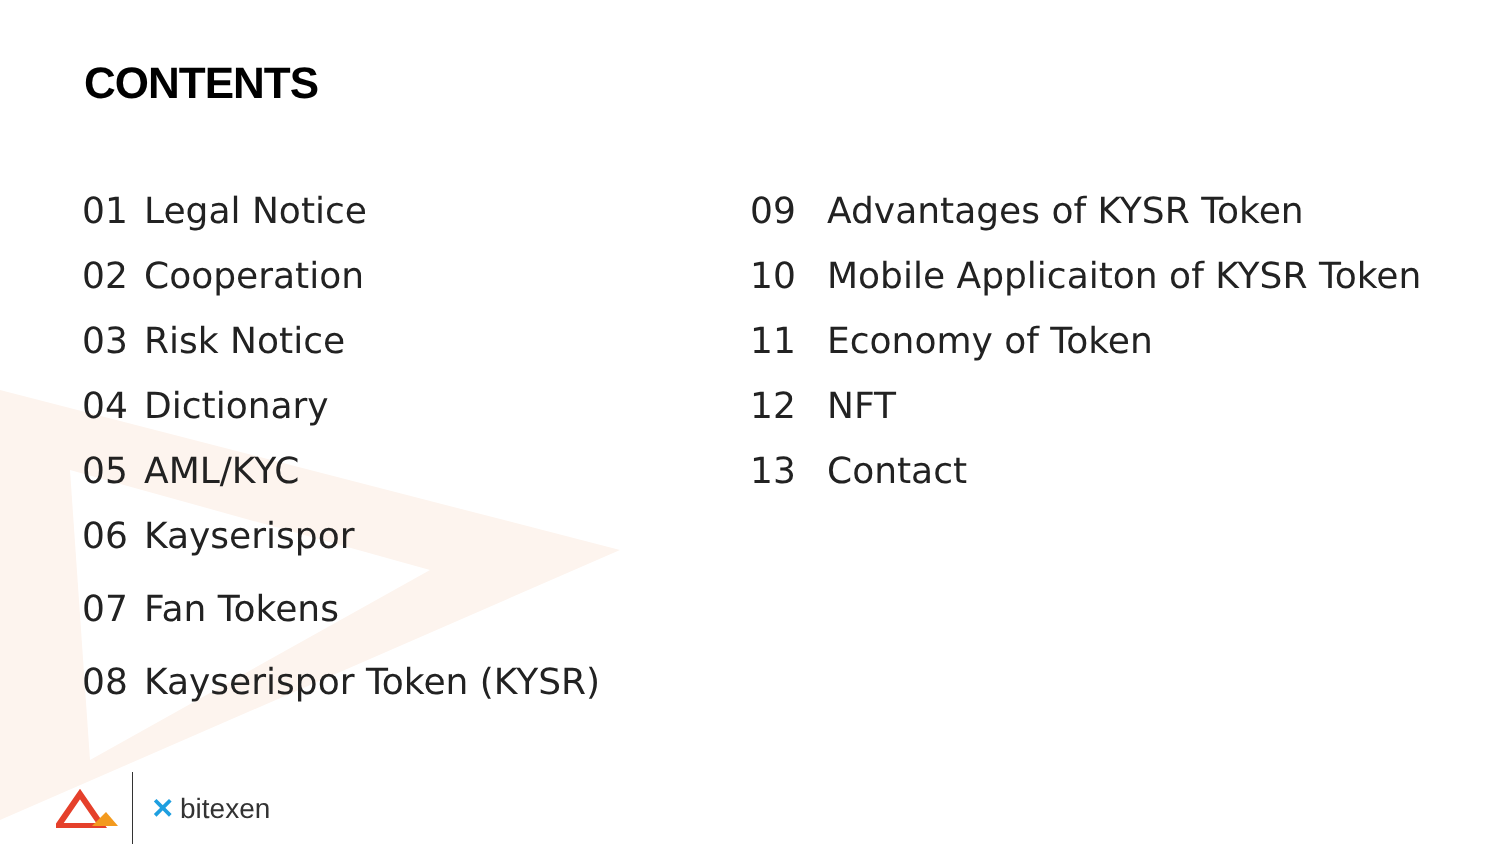CONTENTS
01 Legal Notice
02 Cooperation
03 Risk Notice
04 Dictionary
05 AML/KYC
06 Kayserispor
07 Fan Tokens
08 Kayserispor Token (KYSR)
09 Advantages of KYSR Token
10 Mobile Applicaiton of KYSR Token
11 Economy of Token
12 NFT
13 Contact
✕ bitexen